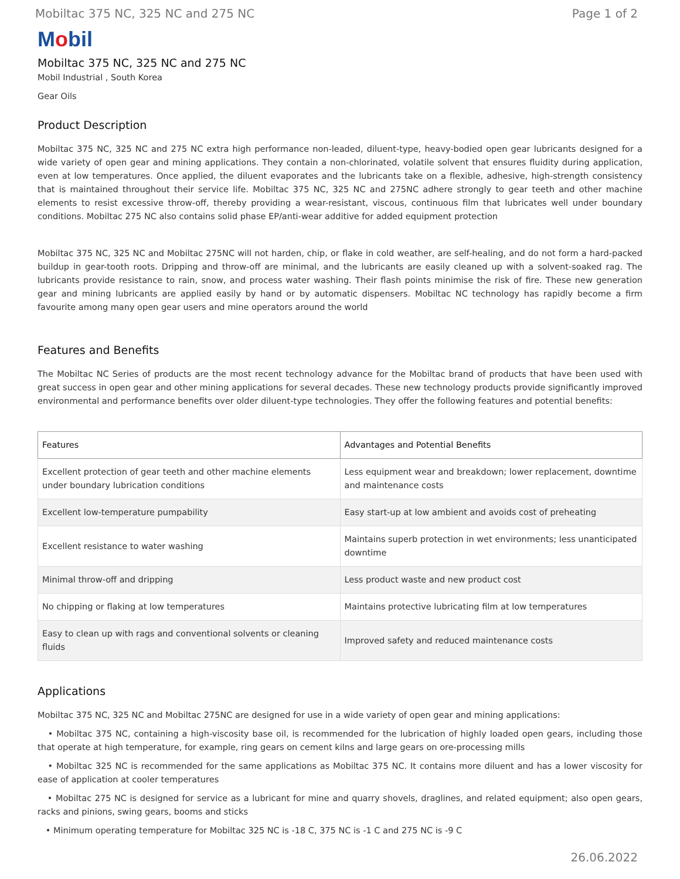Mobiltac 375 NC, 325 NC and 275 NC Page 1 of 2
Mobil
Mobiltac 375 NC, 325 NC and 275 NC
Mobil Industrial , South Korea
Gear Oils
Product Description
Mobiltac 375 NC, 325 NC and 275 NC extra high performance non-leaded, diluent-type, heavy-bodied open gear lubricants designed for a wide variety of open gear and mining applications. They contain a non-chlorinated, volatile solvent that ensures fluidity during application, even at low temperatures. Once applied, the diluent evaporates and the lubricants take on a flexible, adhesive, high-strength consistency that is maintained throughout their service life. Mobiltac 375 NC, 325 NC and 275NC adhere strongly to gear teeth and other machine elements to resist excessive throw-off, thereby providing a wear-resistant, viscous, continuous film that lubricates well under boundary conditions. Mobiltac 275 NC also contains solid phase EP/anti-wear additive for added equipment protection
Mobiltac 375 NC, 325 NC and Mobiltac 275NC will not harden, chip, or flake in cold weather, are self-healing, and do not form a hard-packed buildup in gear-tooth roots. Dripping and throw-off are minimal, and the lubricants are easily cleaned up with a solvent-soaked rag. The lubricants provide resistance to rain, snow, and process water washing. Their flash points minimise the risk of fire. These new generation gear and mining lubricants are applied easily by hand or by automatic dispensers. Mobiltac NC technology has rapidly become a firm favourite among many open gear users and mine operators around the world
Features and Benefits
The Mobiltac NC Series of products are the most recent technology advance for the Mobiltac brand of products that have been used with great success in open gear and other mining applications for several decades. These new technology products provide significantly improved environmental and performance benefits over older diluent-type technologies. They offer the following features and potential benefits:
| Features | Advantages and Potential Benefits |
| --- | --- |
| Excellent protection of gear teeth and other machine elements under boundary lubrication conditions | Less equipment wear and breakdown; lower replacement, downtime and maintenance costs |
| Excellent low-temperature pumpability | Easy start-up at low ambient and avoids cost of preheating |
| Excellent resistance to water washing | Maintains superb protection in wet environments; less unanticipated downtime |
| Minimal throw-off and dripping | Less product waste and new product cost |
| No chipping or flaking at low temperatures | Maintains protective lubricating film at low temperatures |
| Easy to clean up with rags and conventional solvents or cleaning fluids | Improved safety and reduced maintenance costs |
Applications
Mobiltac 375 NC, 325 NC and Mobiltac 275NC are designed for use in a wide variety of open gear and mining applications:
• Mobiltac 375 NC, containing a high-viscosity base oil, is recommended for the lubrication of highly loaded open gears, including those that operate at high temperature, for example, ring gears on cement kilns and large gears on ore-processing mills
• Mobiltac 325 NC is recommended for the same applications as Mobiltac 375 NC. It contains more diluent and has a lower viscosity for ease of application at cooler temperatures
• Mobiltac 275 NC is designed for service as a lubricant for mine and quarry shovels, draglines, and related equipment; also open gears, racks and pinions, swing gears, booms and sticks
• Minimum operating temperature for Mobiltac 325 NC is -18 C, 375 NC is -1 C and 275 NC is -9 C
26.06.2022